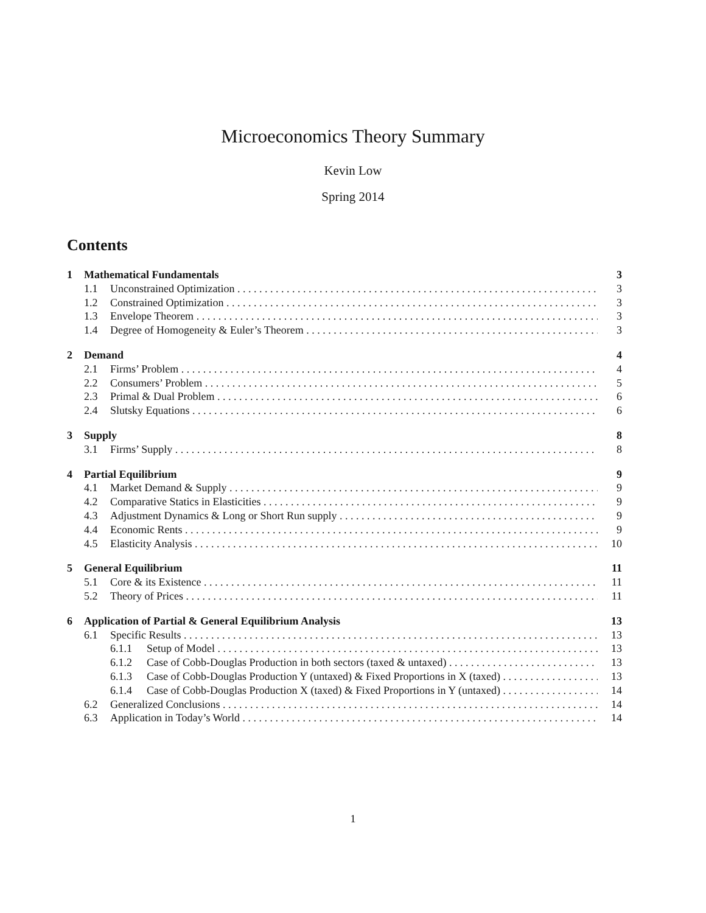Microeconomics Theory Summary
Kevin Low
Spring 2014
Contents
1 Mathematical Fundamentals 3
1.1 Unconstrained Optimization 3
1.2 Constrained Optimization 3
1.3 Envelope Theorem 3
1.4 Degree of Homogeneity & Euler’s Theorem 3
2 Demand 4
2.1 Firms’ Problem 4
2.2 Consumers’ Problem 5
2.3 Primal & Dual Problem 6
2.4 Slutsky Equations 6
3 Supply 8
3.1 Firms’ Supply 8
4 Partial Equilibrium 9
4.1 Market Demand & Supply 9
4.2 Comparative Statics in Elasticities 9
4.3 Adjustment Dynamics & Long or Short Run supply 9
4.4 Economic Rents 9
4.5 Elasticity Analysis 10
5 General Equilibrium 11
5.1 Core & its Existence 11
5.2 Theory of Prices 11
6 Application of Partial & General Equilibrium Analysis 13
6.1 Specific Results 13
6.1.1 Setup of Model 13
6.1.2 Case of Cobb-Douglas Production in both sectors (taxed & untaxed) 13
6.1.3 Case of Cobb-Douglas Production Y (untaxed) & Fixed Proportions in X (taxed) 13
6.1.4 Case of Cobb-Douglas Production X (taxed) & Fixed Proportions in Y (untaxed) 14
6.2 Generalized Conclusions 14
6.3 Application in Today’s World 14
1